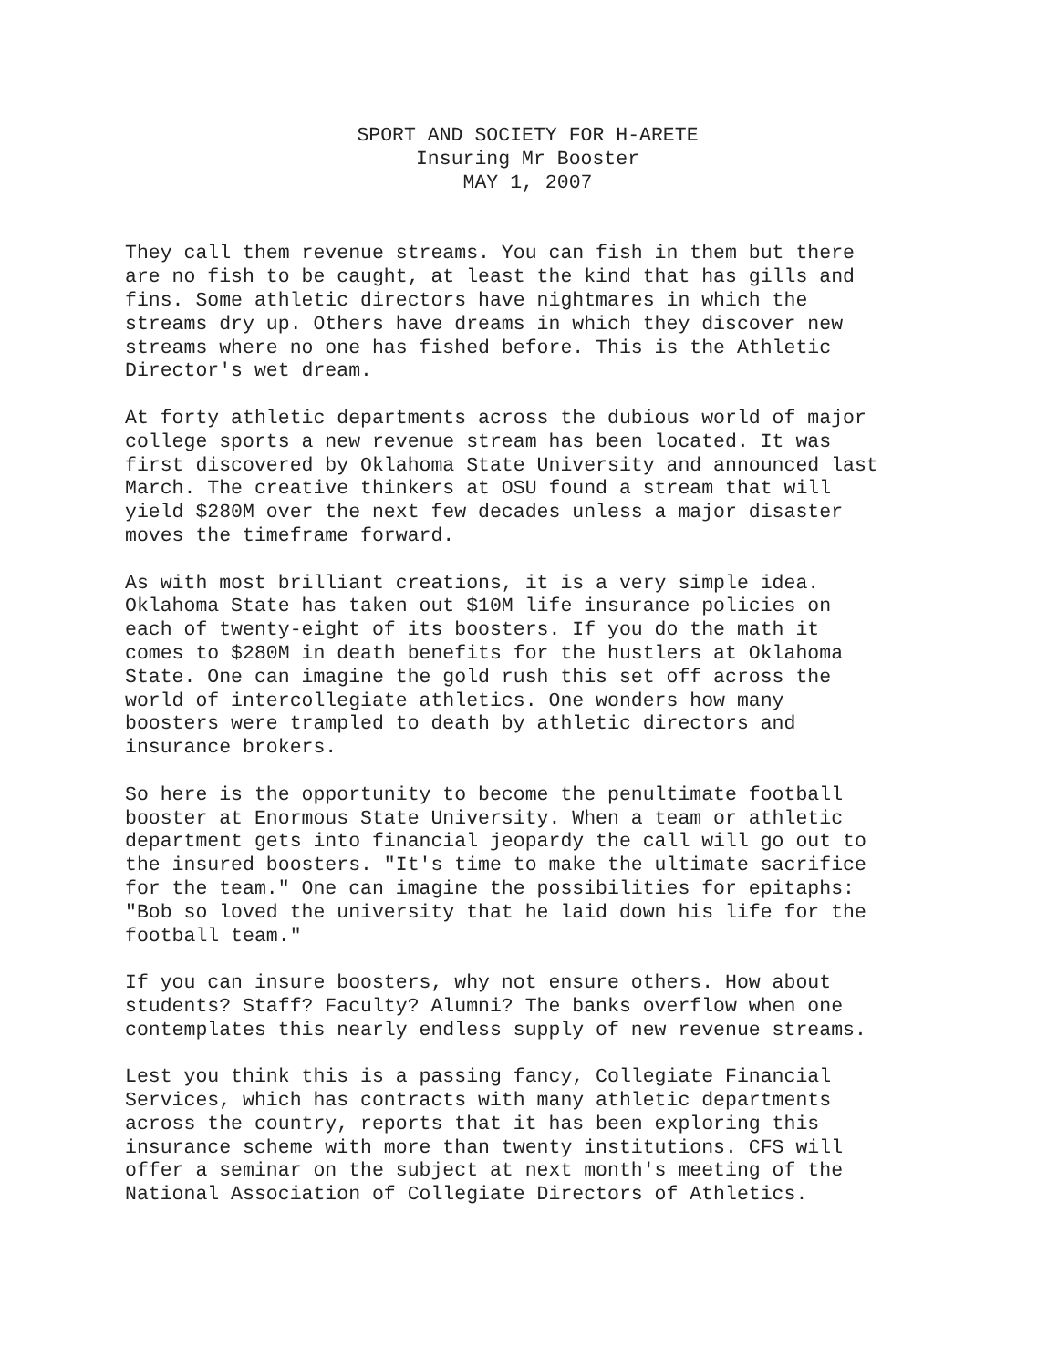SPORT AND SOCIETY FOR H-ARETE
Insuring Mr Booster
MAY 1, 2007
They call them revenue streams. You can fish in them but there are no fish to be caught, at least the kind that has gills and fins. Some athletic directors have nightmares in which the streams dry up. Others have dreams in which they discover new streams where no one has fished before. This is the Athletic Director's wet dream.
At forty athletic departments across the dubious world of major college sports a new revenue stream has been located. It was first discovered by Oklahoma State University and announced last March. The creative thinkers at OSU found a stream that will yield $280M over the next few decades unless a major disaster moves the timeframe forward.
As with most brilliant creations, it is a very simple idea. Oklahoma State has taken out $10M life insurance policies on each of twenty-eight of its boosters. If you do the math it comes to $280M in death benefits for the hustlers at Oklahoma State. One can imagine the gold rush this set off across the world of intercollegiate athletics. One wonders how many boosters were trampled to death by athletic directors and insurance brokers.
So here is the opportunity to become the penultimate football booster at Enormous State University. When a team or athletic department gets into financial jeopardy the call will go out to the insured boosters. "It's time to make the ultimate sacrifice for the team." One can imagine the possibilities for epitaphs: "Bob so loved the university that he laid down his life for the football team."
If you can insure boosters, why not ensure others. How about students? Staff? Faculty? Alumni? The banks overflow when one contemplates this nearly endless supply of new revenue streams.
Lest you think this is a passing fancy, Collegiate Financial Services, which has contracts with many athletic departments across the country, reports that it has been exploring this insurance scheme with more than twenty institutions. CFS will offer a seminar on the subject at next month's meeting of the National Association of Collegiate Directors of Athletics.